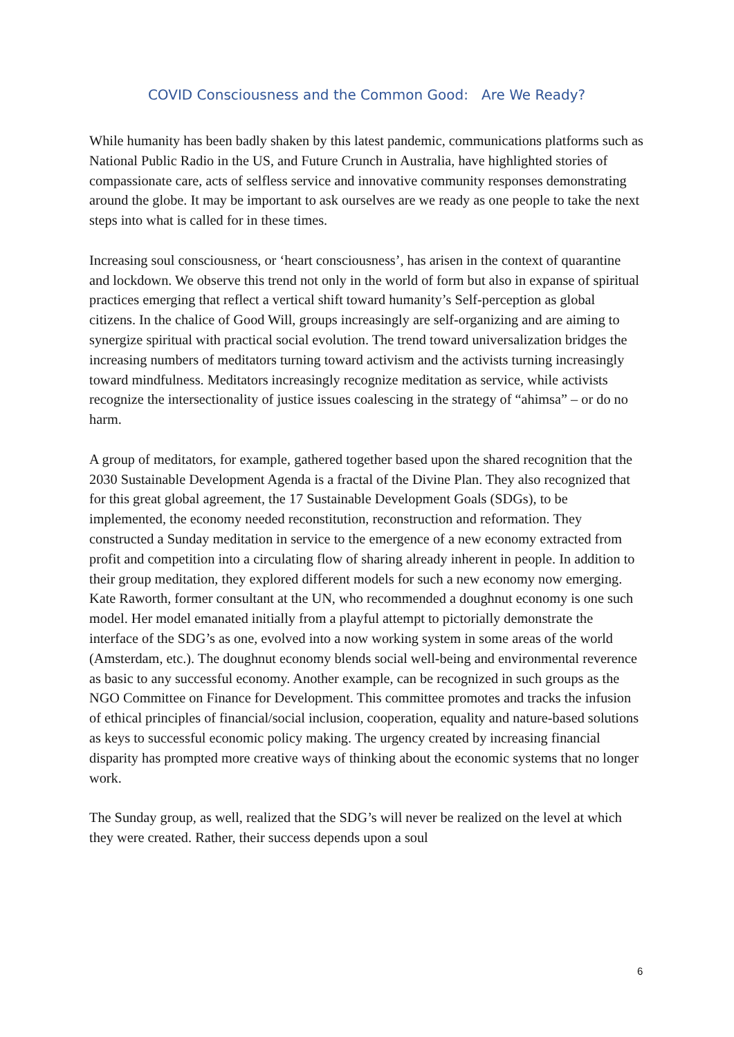COVID Consciousness and the Common Good: Are We Ready?
While humanity has been badly shaken by this latest pandemic, communications platforms such as National Public Radio in the US, and Future Crunch in Australia, have highlighted stories of compassionate care, acts of selfless service and innovative community responses demonstrating around the globe. It may be important to ask ourselves are we ready as one people to take the next steps into what is called for in these times.
Increasing soul consciousness, or ‘heart consciousness’, has arisen in the context of quarantine and lockdown. We observe this trend not only in the world of form but also in expanse of spiritual practices emerging that reflect a vertical shift toward humanity’s Self-perception as global citizens. In the chalice of Good Will, groups increasingly are self-organizing and are aiming to synergize spiritual with practical social evolution. The trend toward universalization bridges the increasing numbers of meditators turning toward activism and the activists turning increasingly toward mindfulness. Meditators increasingly recognize meditation as service, while activists recognize the intersectionality of justice issues coalescing in the strategy of “ahimsa” – or do no harm.
A group of meditators, for example, gathered together based upon the shared recognition that the 2030 Sustainable Development Agenda is a fractal of the Divine Plan. They also recognized that for this great global agreement, the 17 Sustainable Development Goals (SDGs), to be implemented, the economy needed reconstitution, reconstruction and reformation. They constructed a Sunday meditation in service to the emergence of a new economy extracted from profit and competition into a circulating flow of sharing already inherent in people. In addition to their group meditation, they explored different models for such a new economy now emerging. Kate Raworth, former consultant at the UN, who recommended a doughnut economy is one such model. Her model emanated initially from a playful attempt to pictorially demonstrate the interface of the SDG’s as one, evolved into a now working system in some areas of the world (Amsterdam, etc.). The doughnut economy blends social well-being and environmental reverence as basic to any successful economy. Another example, can be recognized in such groups as the NGO Committee on Finance for Development. This committee promotes and tracks the infusion of ethical principles of financial/social inclusion, cooperation, equality and nature-based solutions as keys to successful economic policy making. The urgency created by increasing financial disparity has prompted more creative ways of thinking about the economic systems that no longer work.
The Sunday group, as well, realized that the SDG’s will never be realized on the level at which they were created. Rather, their success depends upon a soul
6